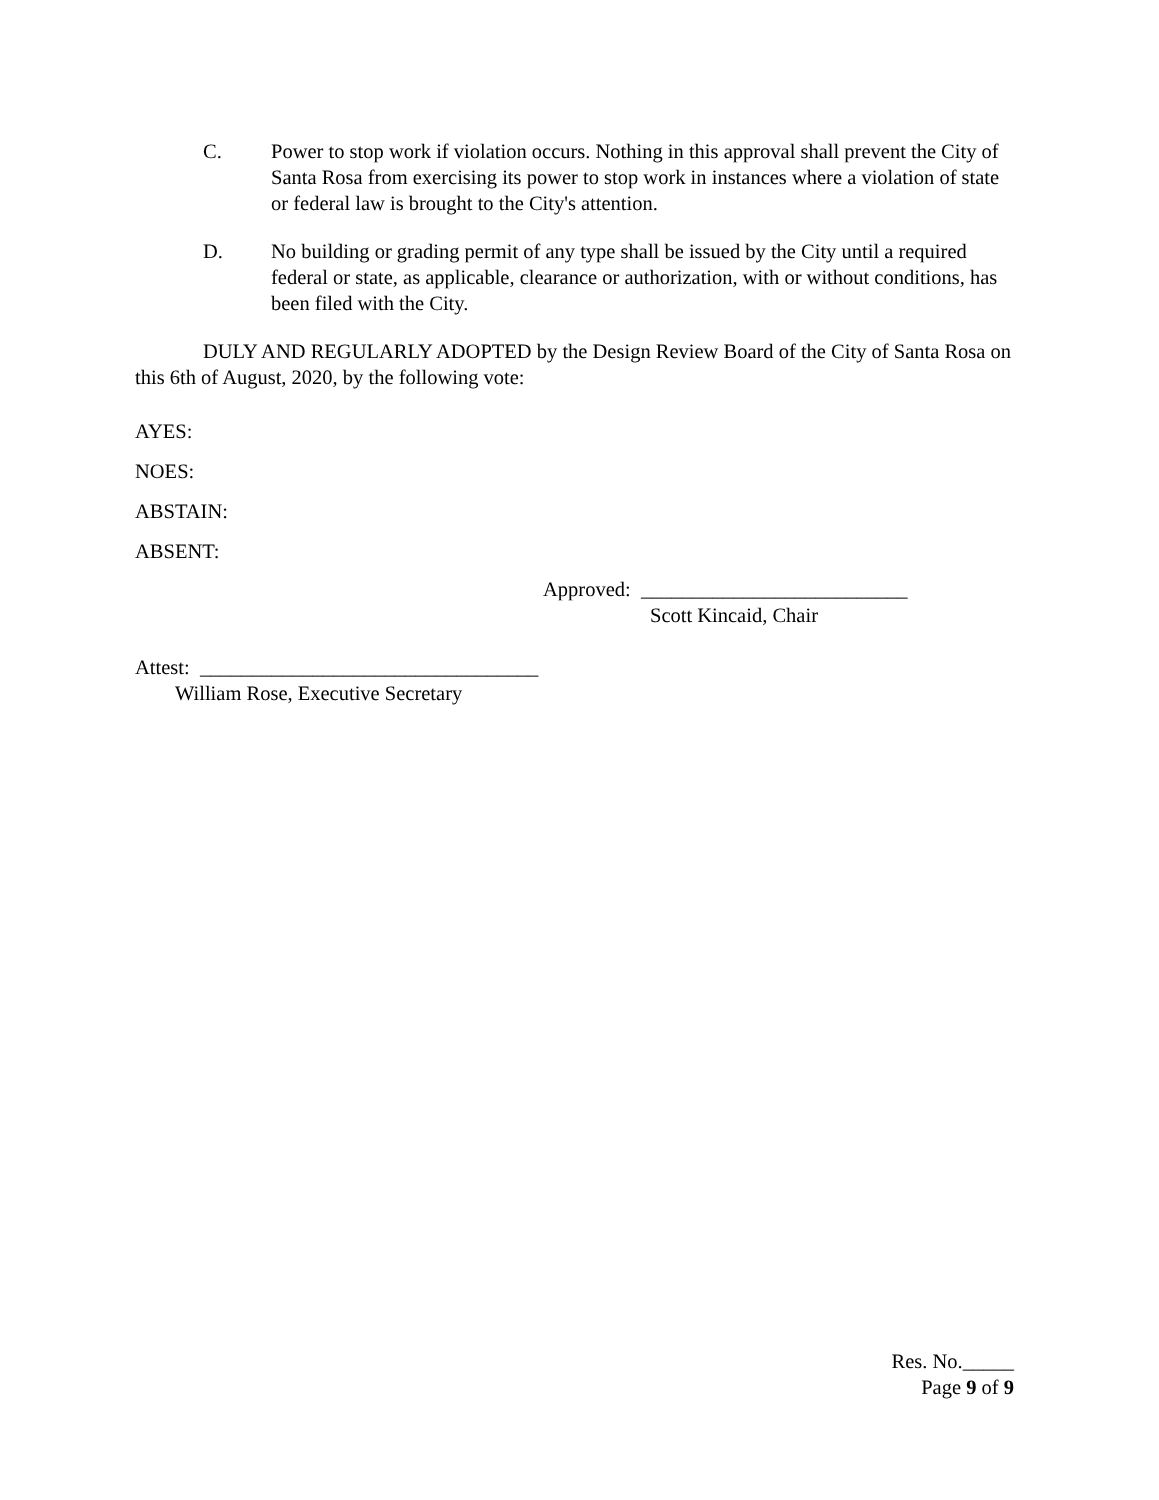C. Power to stop work if violation occurs. Nothing in this approval shall prevent the City of Santa Rosa from exercising its power to stop work in instances where a violation of state or federal law is brought to the City's attention.
D. No building or grading permit of any type shall be issued by the City until a required federal or state, as applicable, clearance or authorization, with or without conditions, has been filed with the City.
DULY AND REGULARLY ADOPTED by the Design Review Board of the City of Santa Rosa on this 6th of August, 2020, by the following vote:
AYES:
NOES:
ABSTAIN:
ABSENT:
Approved: __________________________
Scott Kincaid, Chair
Attest: _________________________________
William Rose, Executive Secretary
Res. No._____
Page 9 of 9